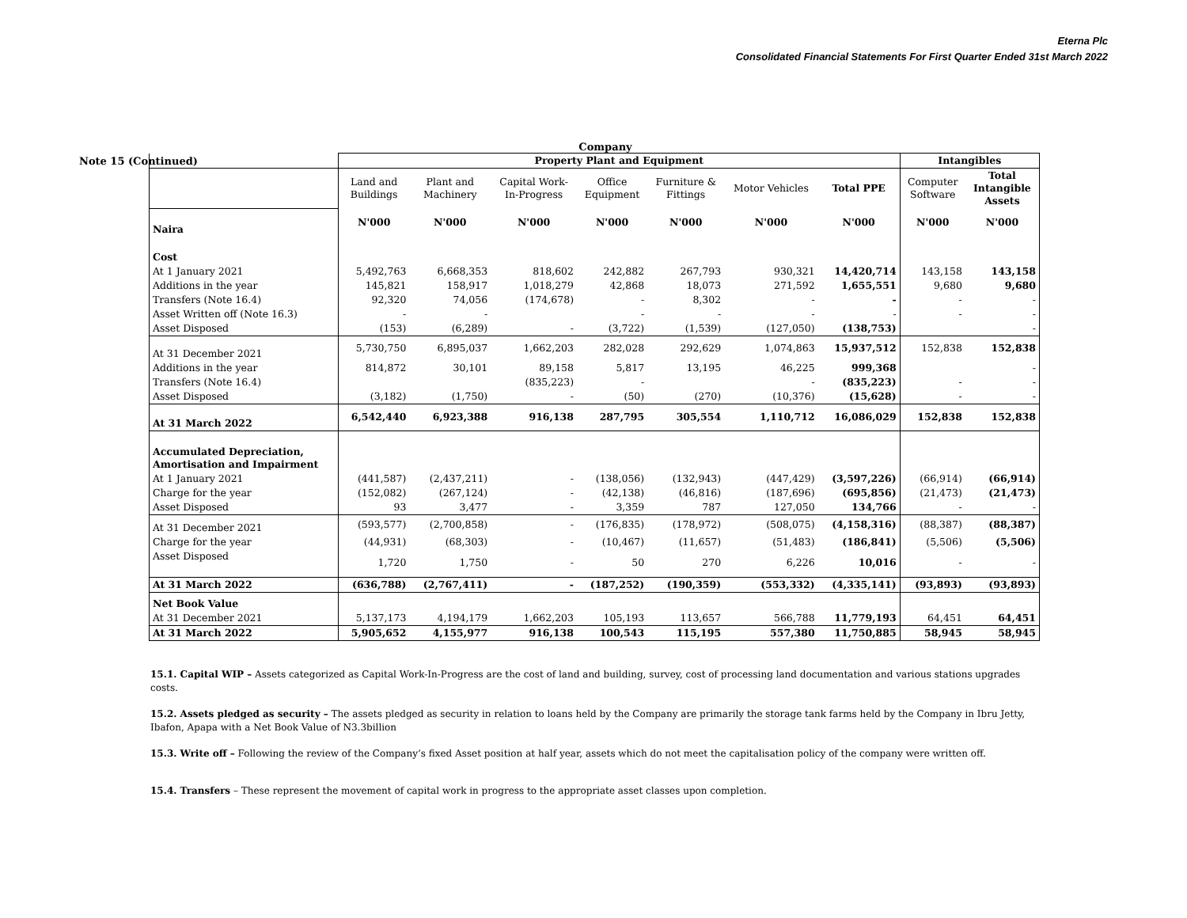Eterna Plc
Consolidated Financial Statements For First Quarter Ended 31st March 2022
Company
Note 15 (Continued)
| | Property Plant and Equipment | | | | | | | Intangibles | |
| | Land and Buildings | Plant and Machinery | Capital Work- In-Progress | Office Equipment | Furniture & Fittings | Motor Vehicles | Total PPE | Computer Software | Total Intangible Assets |
| Naira | N'000 | N'000 | N'000 | N'000 | N'000 | N'000 | N'000 | N'000 | N'000 |
| Cost | | | | | | | | | |
| At 1 January 2021 | 5,492,763 | 6,668,353 | 818,602 | 242,882 | 267,793 | 930,321 | 14,420,714 | 143,158 | 143,158 |
| Additions in the year | 145,821 | 158,917 | 1,018,279 | 42,868 | 18,073 | 271,592 | 1,655,551 | 9,680 | 9,680 |
| Transfers (Note 16.4) | 92,320 | 74,056 | (174,678) | - | 8,302 | - | - | - | - |
| Asset Written off (Note 16.3) | - | - | | - | - | - | - | - | - |
| Asset Disposed | (153) | (6,289) | - | (3,722) | (1,539) | (127,050) | (138,753) | | - |
| At 31 December 2021 | 5,730,750 | 6,895,037 | 1,662,203 | 282,028 | 292,629 | 1,074,863 | 15,937,512 | 152,838 | 152,838 |
| Additions in the year | 814,872 | 30,101 | 89,158 | 5,817 | 13,195 | 46,225 | 999,368 | | - |
| Transfers (Note 16.4) | | | (835,223) | - | | - | (835,223) | - | - |
| Asset Disposed | (3,182) | (1,750) | - | (50) | (270) | (10,376) | (15,628) | - | - |
| At 31 March 2022 | 6,542,440 | 6,923,388 | 916,138 | 287,795 | 305,554 | 1,110,712 | 16,086,029 | 152,838 | 152,838 |
| Accumulated Depreciation, Amortisation and Impairment | | | | | | | | | |
| At 1 January 2021 | (441,587) | (2,437,211) | - | (138,056) | (132,943) | (447,429) | (3,597,226) | (66,914) | (66,914) |
| Charge for the year | (152,082) | (267,124) | - | (42,138) | (46,816) | (187,696) | (695,856) | (21,473) | (21,473) |
| Asset Disposed | 93 | 3,477 | - | 3,359 | 787 | 127,050 | 134,766 | - | - |
| At 31 December 2021 | (593,577) | (2,700,858) | - | (176,835) | (178,972) | (508,075) | (4,158,316) | (88,387) | (88,387) |
| Charge for the year | (44,931) | (68,303) | - | (10,467) | (11,657) | (51,483) | (186,841) | (5,506) | (5,506) |
| Asset Disposed | 1,720 | 1,750 | - | 50 | 270 | 6,226 | 10,016 | - | - |
| At 31 March 2022 | (636,788) | (2,767,411) | - | (187,252) | (190,359) | (553,332) | (4,335,141) | (93,893) | (93,893) |
| Net Book Value | | | | | | | | | |
| At 31 December 2021 | 5,137,173 | 4,194,179 | 1,662,203 | 105,193 | 113,657 | 566,788 | 11,779,193 | 64,451 | 64,451 |
| At 31 March 2022 | 5,905,652 | 4,155,977 | 916,138 | 100,543 | 115,195 | 557,380 | 11,750,885 | 58,945 | 58,945 |
15.1. Capital WIP – Assets categorized as Capital Work-In-Progress are the cost of land and building, survey, cost of processing land documentation and various stations upgrades costs.
15.2. Assets pledged as security – The assets pledged as security in relation to loans held by the Company are primarily the storage tank farms held by the Company in Ibru Jetty, Ibafon, Apapa with a Net Book Value of N3.3billion
15.3. Write off – Following the review of the Company’s fixed Asset position at half year, assets which do not meet the capitalisation policy of the company were written off.
15.4. Transfers – These represent the movement of capital work in progress to the appropriate asset classes upon completion.